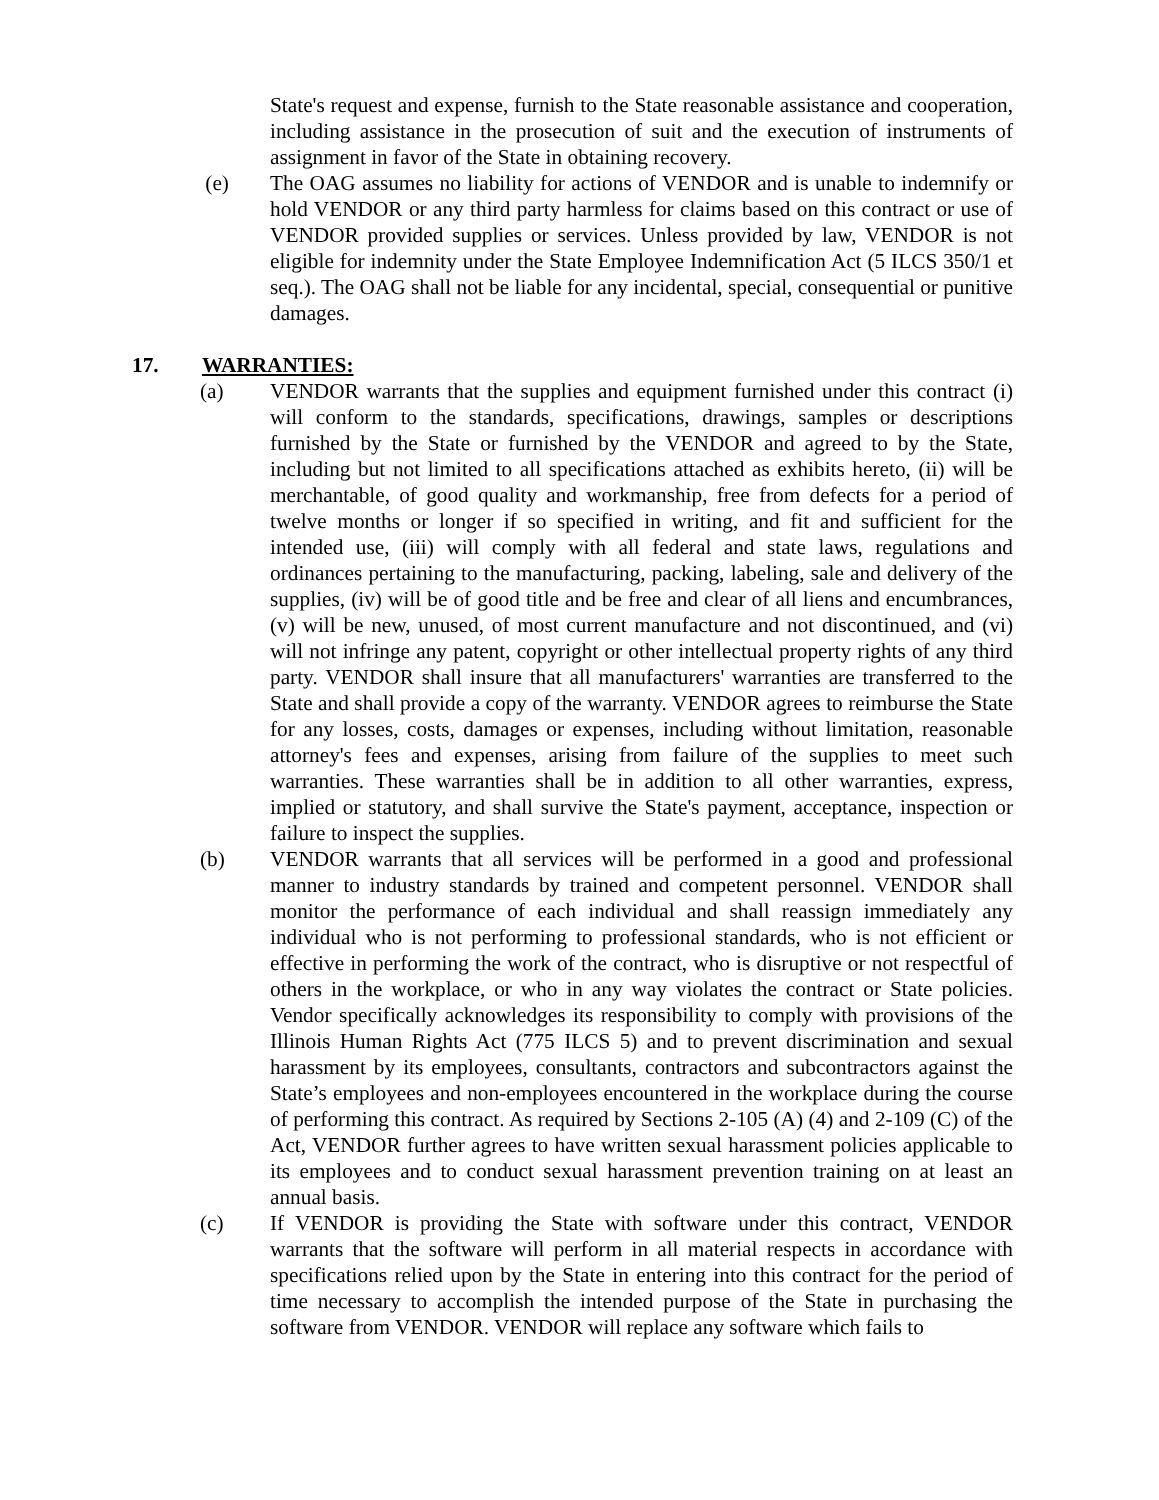State's request and expense, furnish to the State reasonable assistance and cooperation, including assistance in the prosecution of suit and the execution of instruments of assignment in favor of the State in obtaining recovery.
(e) The OAG assumes no liability for actions of VENDOR and is unable to indemnify or hold VENDOR or any third party harmless for claims based on this contract or use of VENDOR provided supplies or services. Unless provided by law, VENDOR is not eligible for indemnity under the State Employee Indemnification Act (5 ILCS 350/1 et seq.). The OAG shall not be liable for any incidental, special, consequential or punitive damages.
17. WARRANTIES:
(a) VENDOR warrants that the supplies and equipment furnished under this contract (i) will conform to the standards, specifications, drawings, samples or descriptions furnished by the State or furnished by the VENDOR and agreed to by the State, including but not limited to all specifications attached as exhibits hereto, (ii) will be merchantable, of good quality and workmanship, free from defects for a period of twelve months or longer if so specified in writing, and fit and sufficient for the intended use, (iii) will comply with all federal and state laws, regulations and ordinances pertaining to the manufacturing, packing, labeling, sale and delivery of the supplies, (iv) will be of good title and be free and clear of all liens and encumbrances, (v) will be new, unused, of most current manufacture and not discontinued, and (vi) will not infringe any patent, copyright or other intellectual property rights of any third party. VENDOR shall insure that all manufacturers' warranties are transferred to the State and shall provide a copy of the warranty. VENDOR agrees to reimburse the State for any losses, costs, damages or expenses, including without limitation, reasonable attorney's fees and expenses, arising from failure of the supplies to meet such warranties. These warranties shall be in addition to all other warranties, express, implied or statutory, and shall survive the State's payment, acceptance, inspection or failure to inspect the supplies.
(b) VENDOR warrants that all services will be performed in a good and professional manner to industry standards by trained and competent personnel. VENDOR shall monitor the performance of each individual and shall reassign immediately any individual who is not performing to professional standards, who is not efficient or effective in performing the work of the contract, who is disruptive or not respectful of others in the workplace, or who in any way violates the contract or State policies. Vendor specifically acknowledges its responsibility to comply with provisions of the Illinois Human Rights Act (775 ILCS 5) and to prevent discrimination and sexual harassment by its employees, consultants, contractors and subcontractors against the State’s employees and non-employees encountered in the workplace during the course of performing this contract. As required by Sections 2-105 (A) (4) and 2-109 (C) of the Act, VENDOR further agrees to have written sexual harassment policies applicable to its employees and to conduct sexual harassment prevention training on at least an annual basis.
(c) If VENDOR is providing the State with software under this contract, VENDOR warrants that the software will perform in all material respects in accordance with specifications relied upon by the State in entering into this contract for the period of time necessary to accomplish the intended purpose of the State in purchasing the software from VENDOR. VENDOR will replace any software which fails to